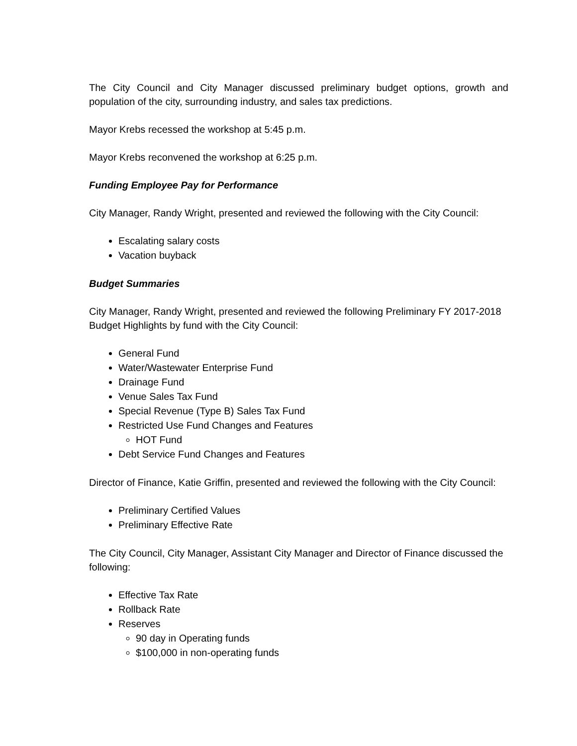The City Council and City Manager discussed preliminary budget options, growth and population of the city, surrounding industry, and sales tax predictions.
Mayor Krebs recessed the workshop at 5:45 p.m.
Mayor Krebs reconvened the workshop at 6:25 p.m.
Funding Employee Pay for Performance
City Manager, Randy Wright, presented and reviewed the following with the City Council:
Escalating salary costs
Vacation buyback
Budget Summaries
City Manager, Randy Wright, presented and reviewed the following Preliminary FY 2017-2018 Budget Highlights by fund with the City Council:
General Fund
Water/Wastewater Enterprise Fund
Drainage Fund
Venue Sales Tax Fund
Special Revenue (Type B) Sales Tax Fund
Restricted Use Fund Changes and Features
HOT Fund
Debt Service Fund Changes and Features
Director of Finance, Katie Griffin, presented and reviewed the following with the City Council:
Preliminary Certified Values
Preliminary Effective Rate
The City Council, City Manager, Assistant City Manager and Director of Finance discussed the following:
Effective Tax Rate
Rollback Rate
Reserves
90 day in Operating funds
$100,000 in non-operating funds